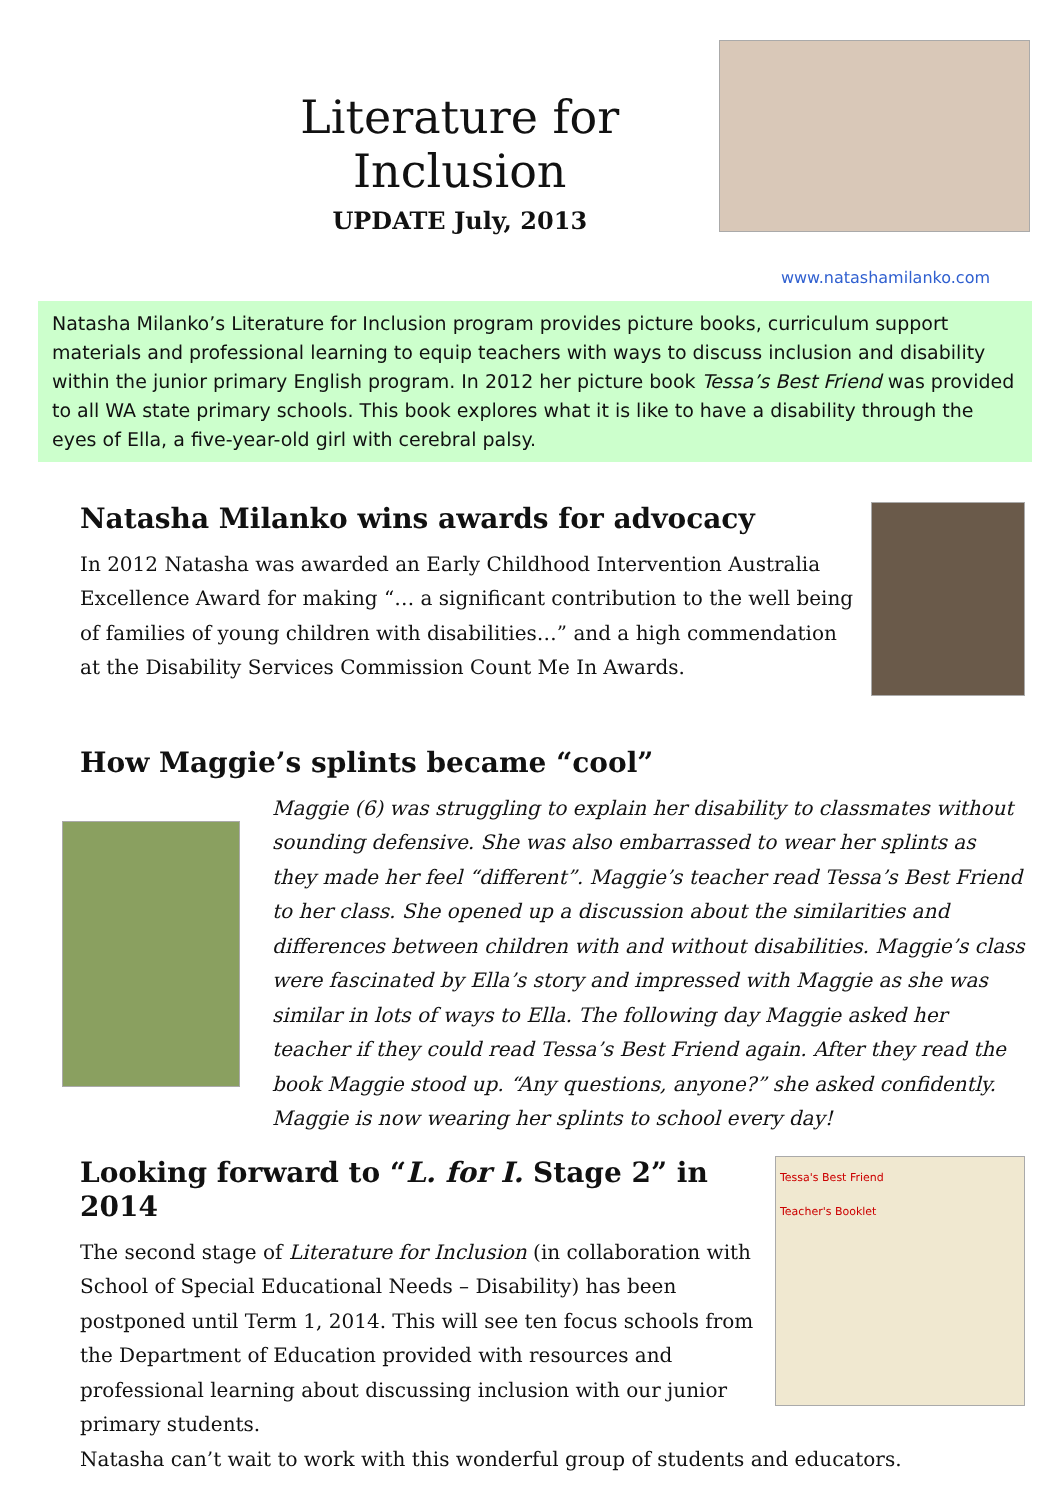Literature for Inclusion
UPDATE July, 2013
www.natashamilanko.com
Natasha Milanko’s Literature for Inclusion program provides picture books, curriculum support materials and professional learning to equip teachers with ways to discuss inclusion and disability within the junior primary English program. In 2012 her picture book Tessa’s Best Friend was provided to all WA state primary schools. This book explores what it is like to have a disability through the eyes of Ella, a five-year-old girl with cerebral palsy.
Natasha Milanko wins awards for advocacy
In 2012 Natasha was awarded an Early Childhood Intervention Australia Excellence Award for making “… a significant contribution to the well being of families of young children with disabilities…” and a high commendation at the Disability Services Commission Count Me In Awards.
How Maggie’s splints became “cool”
Maggie (6) was struggling to explain her disability to classmates without sounding defensive. She was also embarrassed to wear her splints as they made her feel “different”. Maggie’s teacher read Tessa’s Best Friend to her class. She opened up a discussion about the similarities and differences between children with and without disabilities. Maggie’s class were fascinated by Ella’s story and impressed with Maggie as she was similar in lots of ways to Ella. The following day Maggie asked her teacher if they could read Tessa’s Best Friend again. After they read the book Maggie stood up. “Any questions, anyone?” she asked confidently. Maggie is now wearing her splints to school every day!
Looking forward to “L. for I. Stage 2” in 2014
The second stage of Literature for Inclusion (in collaboration with School of Special Educational Needs – Disability) has been postponed until Term 1, 2014. This will see ten focus schools from the Department of Education provided with resources and professional learning about discussing inclusion with our junior primary students.
Tessa's Best Friend
Teacher's Booklet
Natasha can’t wait to work with this wonderful group of students and educators.